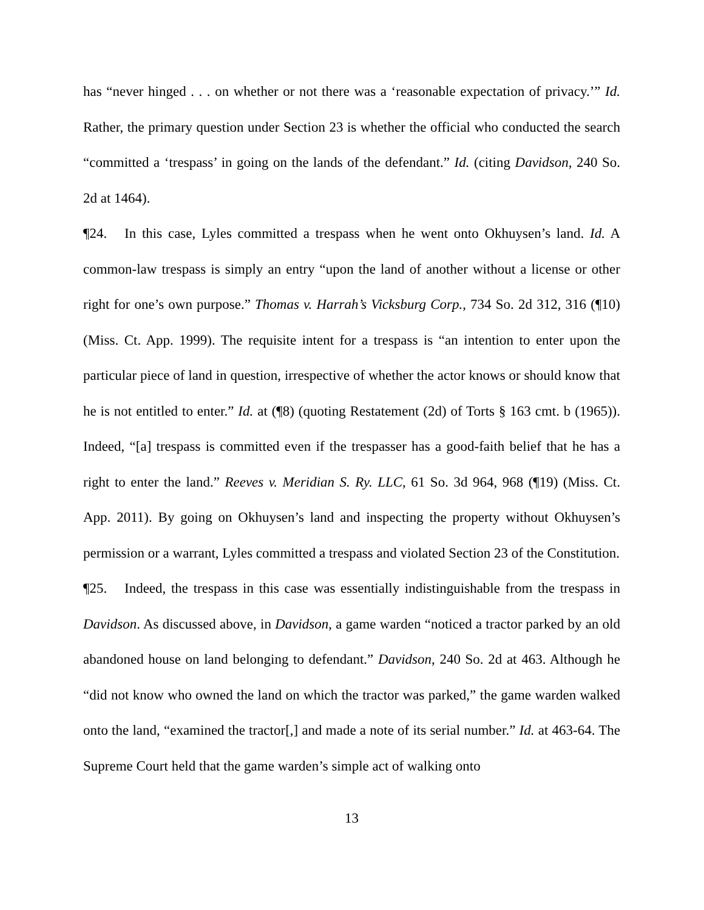has “never hinged . . . on whether or not there was a ‘reasonable expectation of privacy.’” Id. Rather, the primary question under Section 23 is whether the official who conducted the search “committed a ‘trespass’ in going on the lands of the defendant.” Id. (citing Davidson, 240 So. 2d at 1464).
¶24. In this case, Lyles committed a trespass when he went onto Okhuysen’s land. Id. A common-law trespass is simply an entry “upon the land of another without a license or other right for one’s own purpose.” Thomas v. Harrah’s Vicksburg Corp., 734 So. 2d 312, 316 (¶10) (Miss. Ct. App. 1999). The requisite intent for a trespass is “an intention to enter upon the particular piece of land in question, irrespective of whether the actor knows or should know that he is not entitled to enter.” Id. at (¶8) (quoting Restatement (2d) of Torts § 163 cmt. b (1965)). Indeed, “[a] trespass is committed even if the trespasser has a good-faith belief that he has a right to enter the land.” Reeves v. Meridian S. Ry. LLC, 61 So. 3d 964, 968 (¶19) (Miss. Ct. App. 2011). By going on Okhuysen’s land and inspecting the property without Okhuysen’s permission or a warrant, Lyles committed a trespass and violated Section 23 of the Constitution.
¶25. Indeed, the trespass in this case was essentially indistinguishable from the trespass in Davidson. As discussed above, in Davidson, a game warden “noticed a tractor parked by an old abandoned house on land belonging to defendant.” Davidson, 240 So. 2d at 463. Although he “did not know who owned the land on which the tractor was parked,” the game warden walked onto the land, “examined the tractor[,] and made a note of its serial number.” Id. at 463-64. The Supreme Court held that the game warden’s simple act of walking onto
13